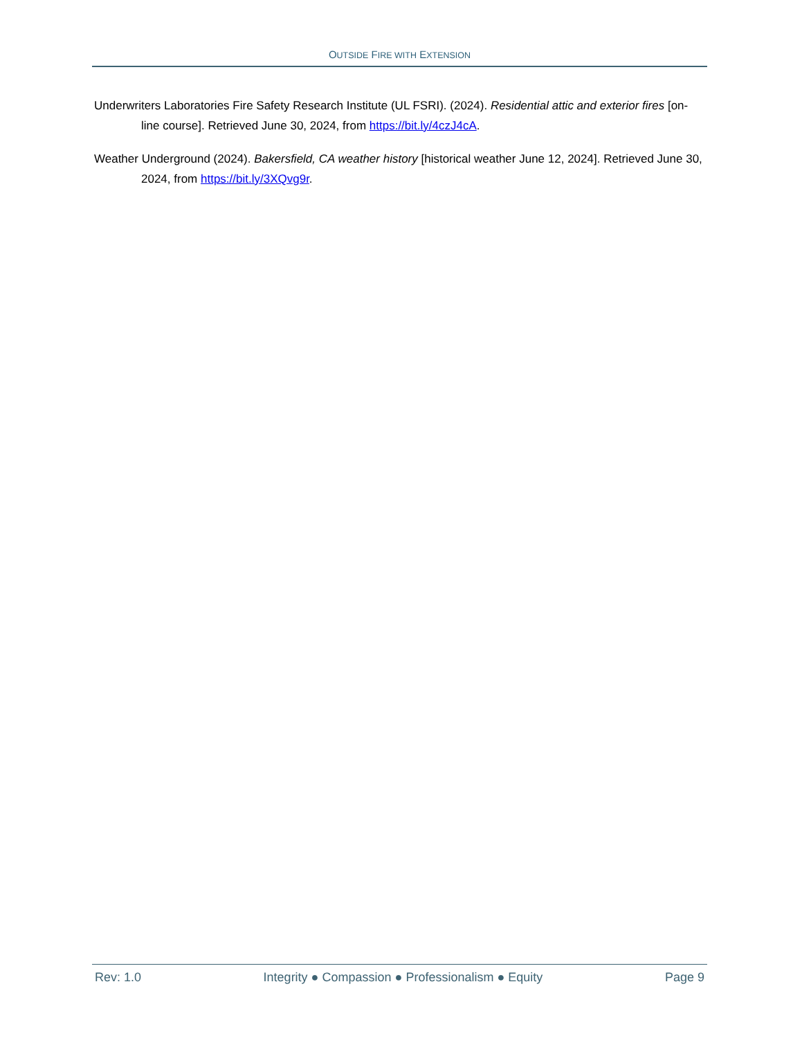OUTSIDE FIRE WITH EXTENSION
Underwriters Laboratories Fire Safety Research Institute (UL FSRI). (2024). Residential attic and exterior fires [on-line course]. Retrieved June 30, 2024, from https://bit.ly/4czJ4cA.
Weather Underground (2024). Bakersfield, CA weather history [historical weather June 12, 2024]. Retrieved June 30, 2024, from https://bit.ly/3XQvg9r.
Rev: 1.0 Integrity ● Compassion ● Professionalism ● Equity Page 9